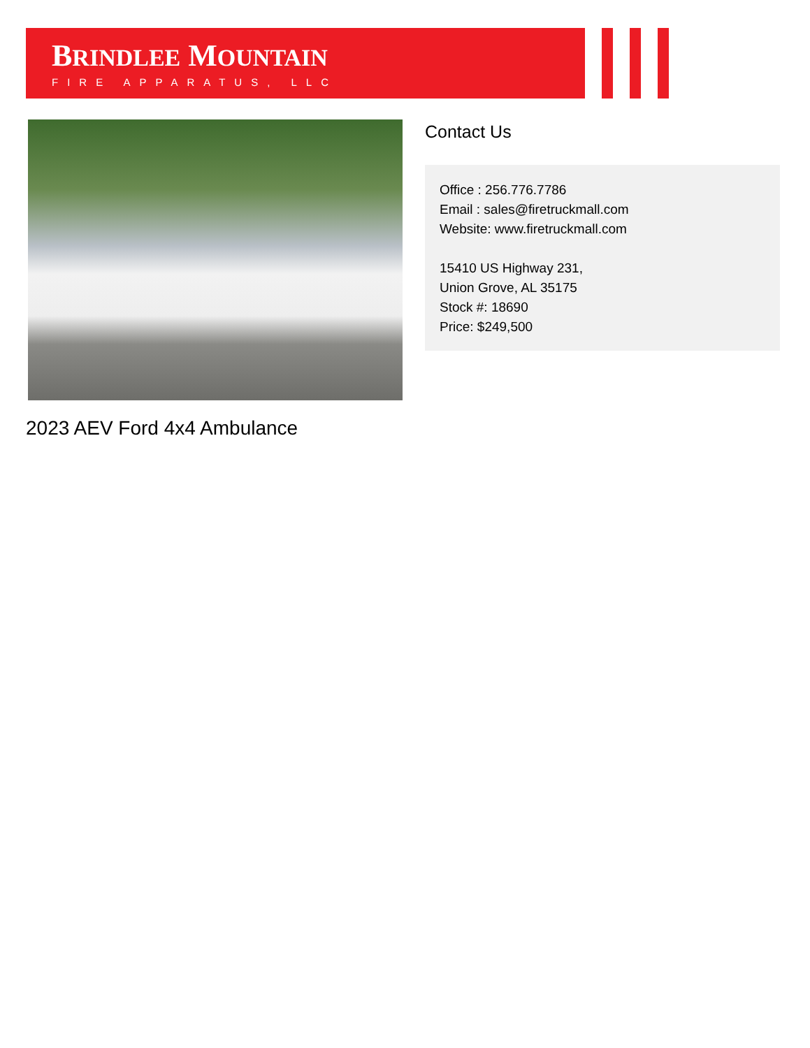BRINDLEE MOUNTAIN
FIRE APPARATUS, LLC
Contact Us
Office : 256.776.7786
Email : sales@firetruckmall.com
Website: www.firetruckmall.com
15410 US Highway 231,
Union Grove, AL 35175
Stock #: 18690
Price: $249,500
2023 AEV Ford 4x4 Ambulance